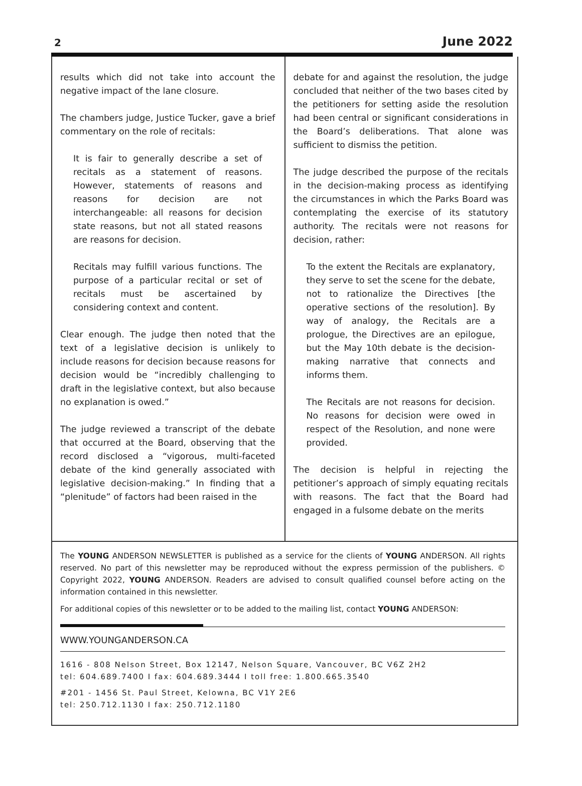2 June 2022
results which did not take into account the negative impact of the lane closure.
The chambers judge, Justice Tucker, gave a brief commentary on the role of recitals:
It is fair to generally describe a set of recitals as a statement of reasons. However, statements of reasons and reasons for decision are not interchangeable: all reasons for decision state reasons, but not all stated reasons are reasons for decision.
Recitals may fulfill various functions. The purpose of a particular recital or set of recitals must be ascertained by considering context and content.
Clear enough. The judge then noted that the text of a legislative decision is unlikely to include reasons for decision because reasons for decision would be “incredibly challenging to draft in the legislative context, but also because no explanation is owed.”
The judge reviewed a transcript of the debate that occurred at the Board, observing that the record disclosed a “vigorous, multi-faceted debate of the kind generally associated with legislative decision-making.” In finding that a “plenitude” of factors had been raised in the
debate for and against the resolution, the judge concluded that neither of the two bases cited by the petitioners for setting aside the resolution had been central or significant considerations in the Board’s deliberations. That alone was sufficient to dismiss the petition.
The judge described the purpose of the recitals in the decision-making process as identifying the circumstances in which the Parks Board was contemplating the exercise of its statutory authority. The recitals were not reasons for decision, rather:
To the extent the Recitals are explanatory, they serve to set the scene for the debate, not to rationalize the Directives [the operative sections of the resolution]. By way of analogy, the Recitals are a prologue, the Directives are an epilogue, but the May 10th debate is the decision-making narrative that connects and informs them.
The Recitals are not reasons for decision. No reasons for decision were owed in respect of the Resolution, and none were provided.
The decision is helpful in rejecting the petitioner’s approach of simply equating recitals with reasons. The fact that the Board had engaged in a fulsome debate on the merits
The YOUNG ANDERSON NEWSLETTER is published as a service for the clients of YOUNG ANDERSON. All rights reserved. No part of this newsletter may be reproduced without the express permission of the publishers. © Copyright 2022, YOUNG ANDERSON. Readers are advised to consult qualified counsel before acting on the information contained in this newsletter.
For additional copies of this newsletter or to be added to the mailing list, contact YOUNG ANDERSON:
WWW.YOUNGANDERSON.CA
1616 - 808 Nelson Street, Box 12147, Nelson Square, Vancouver, BC V6Z 2H2
tel: 604.689.7400 I fax: 604.689.3444 I toll free: 1.800.665.3540
#201 - 1456 St. Paul Street, Kelowna, BC V1Y 2E6
tel: 250.712.1130 I fax: 250.712.1180